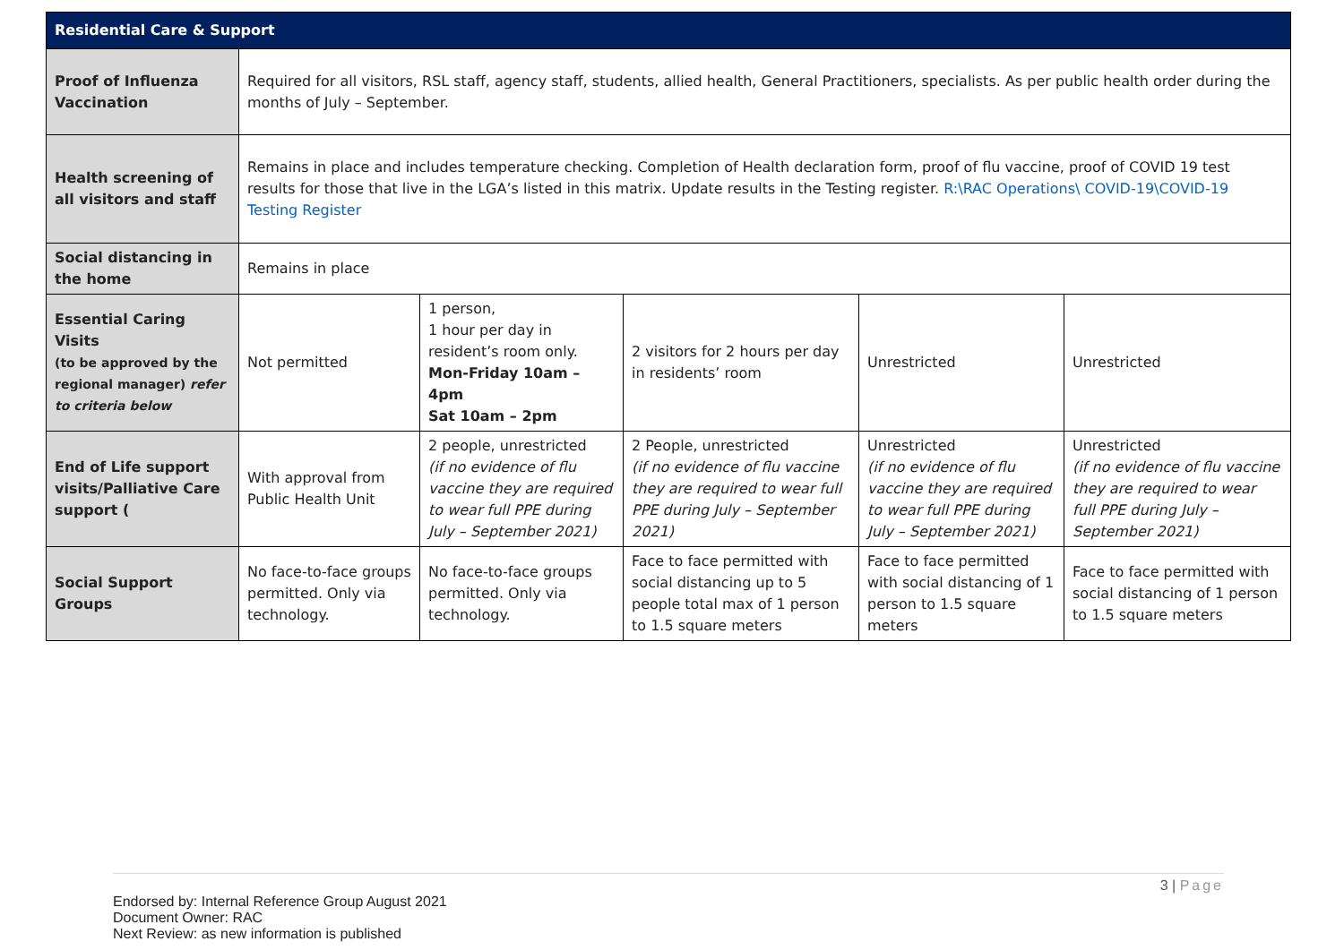| Residential Care & Support | | | | | |
| --- | --- | --- | --- | --- | --- |
| Proof of Influenza Vaccination | Required for all visitors, RSL staff, agency staff, students, allied health, General Practitioners, specialists. As per public health order during the months of July – September. | | | | |
| Health screening of all visitors and staff | Remains in place and includes temperature checking. Completion of Health declaration form, proof of flu vaccine, proof of COVID 19 test results for those that live in the LGA’s listed in this matrix. Update results in the Testing register. R:\RAC Operations\ COVID-19\COVID-19 Testing Register | | | | |
| Social distancing in the home | Remains in place | | | | |
| Essential Caring Visits (to be approved by the regional manager) refer to criteria below | Not permitted | 1 person, 1 hour per day in resident’s room only. Mon-Friday 10am – 4pm Sat 10am – 2pm | 2 visitors for 2 hours per day in residents’ room | Unrestricted | Unrestricted |
| End of Life support visits/Palliative Care support ( | With approval from Public Health Unit | 2 people, unrestricted (if no evidence of flu vaccine they are required to wear full PPE during July – September 2021) | 2 People, unrestricted (if no evidence of flu vaccine they are required to wear full PPE during July – September 2021) | Unrestricted (if no evidence of flu vaccine they are required to wear full PPE during July – September 2021) | Unrestricted (if no evidence of flu vaccine they are required to wear full PPE during July – September 2021) |
| Social Support Groups | No face-to-face groups permitted. Only via technology. | No face-to-face groups permitted. Only via technology. | Face to face permitted with social distancing up to 5 people total max of 1 person to 1.5 square meters | Face to face permitted with social distancing of 1 person to 1.5 square meters | Face to face permitted with social distancing of 1 person to 1.5 square meters |
3 | Page
Endorsed by: Internal Reference Group August 2021
Document Owner: RAC
Next Review: as new information is published